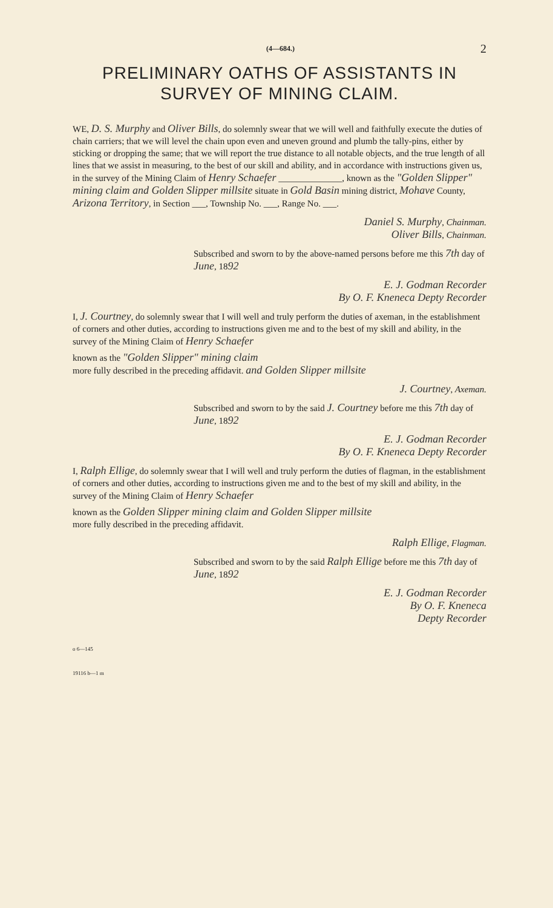(4—684.) 2
PRELIMINARY OATHS OF ASSISTANTS IN
SURVEY OF MINING CLAIM.
WE, D. S. Murphy and Oliver Bills, do solemnly swear that we will well and faithfully execute the duties of chain carriers; that we will level the chain upon even and uneven ground and plumb the tally-pins, either by sticking or dropping the same; that we will report the true distance to all notable objects, and the true length of all lines that we assist in measuring, to the best of our skill and ability, and in accordance with instructions given us, in the survey of the Mining Claim of Henry Schaefer ______________, known as the "Golden Slipper" mining claim and Golden Slipper millsite situate in Gold Basin mining district, Mohave County, Arizona Territory, in Section ___, Township No. ___, Range No. ___.
Daniel S. Murphy, Chainman.
Oliver Bills, Chainman.
Subscribed and sworn to by the above-named persons before me this 7th day of June, 1892
E. J. Godman Recorder
By O. F. Kneneca Depty Recorder
I, J. Courtney, do solemnly swear that I will well and truly perform the duties of axeman, in the establishment of corners and other duties, according to instructions given me and to the best of my skill and ability, in the survey of the Mining Claim of Henry Schaefer
known as the "Golden Slipper" mining claim
more fully described in the preceding affidavit. and Golden Slipper millsite
J. Courtney, Axeman.
Subscribed and sworn to by the said J. Courtney before me this 7th day of June, 1892
E. J. Godman Recorder
By O. F. Kneneca Depty Recorder
I, Ralph Ellige, do solemnly swear that I will well and truly perform the duties of flagman, in the establishment of corners and other duties, according to instructions given me and to the best of my skill and ability, in the survey of the Mining Claim of Henry Schaefer
known as the Golden Slipper mining claim and Golden Slipper millsite
more fully described in the preceding affidavit.
Ralph Ellige, Flagman.
Subscribed and sworn to by the said Ralph Ellige before me this 7th day of June, 1892
E. J. Godman Recorder
By O. F. Kneneca
Depty Recorder
o 6—145
19116 b—1 m